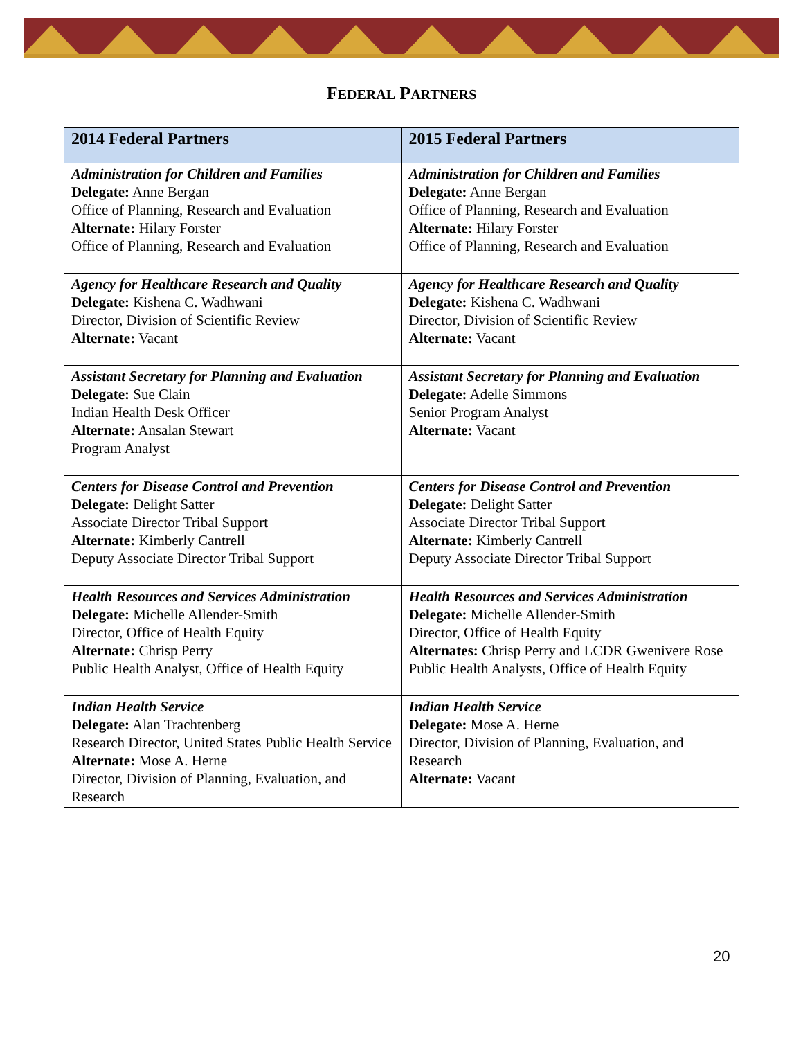FEDERAL PARTNERS
| 2014 Federal Partners | 2015 Federal Partners |
| --- | --- |
| Administration for Children and Families Delegate: Anne Bergan Office of Planning, Research and Evaluation Alternate: Hilary Forster Office of Planning, Research and Evaluation | Administration for Children and Families Delegate: Anne Bergan Office of Planning, Research and Evaluation Alternate: Hilary Forster Office of Planning, Research and Evaluation |
| Agency for Healthcare Research and Quality Delegate: Kishena C. Wadhwani Director, Division of Scientific Review Alternate: Vacant | Agency for Healthcare Research and Quality Delegate: Kishena C. Wadhwani Director, Division of Scientific Review Alternate: Vacant |
| Assistant Secretary for Planning and Evaluation Delegate: Sue Clain Indian Health Desk Officer Alternate: Ansalan Stewart Program Analyst | Assistant Secretary for Planning and Evaluation Delegate: Adelle Simmons Senior Program Analyst Alternate: Vacant |
| Centers for Disease Control and Prevention Delegate: Delight Satter Associate Director Tribal Support Alternate: Kimberly Cantrell Deputy Associate Director Tribal Support | Centers for Disease Control and Prevention Delegate: Delight Satter Associate Director Tribal Support Alternate: Kimberly Cantrell Deputy Associate Director Tribal Support |
| Health Resources and Services Administration Delegate: Michelle Allender-Smith Director, Office of Health Equity Alternate: Chrisp Perry Public Health Analyst, Office of Health Equity | Health Resources and Services Administration Delegate: Michelle Allender-Smith Director, Office of Health Equity Alternates: Chrisp Perry and LCDR Gwenivere Rose Public Health Analysts, Office of Health Equity |
| Indian Health Service Delegate: Alan Trachtenberg Research Director, United States Public Health Service Alternate: Mose A. Herne Director, Division of Planning, Evaluation, and Research | Indian Health Service Delegate: Mose A. Herne Director, Division of Planning, Evaluation, and Research Alternate: Vacant |
20